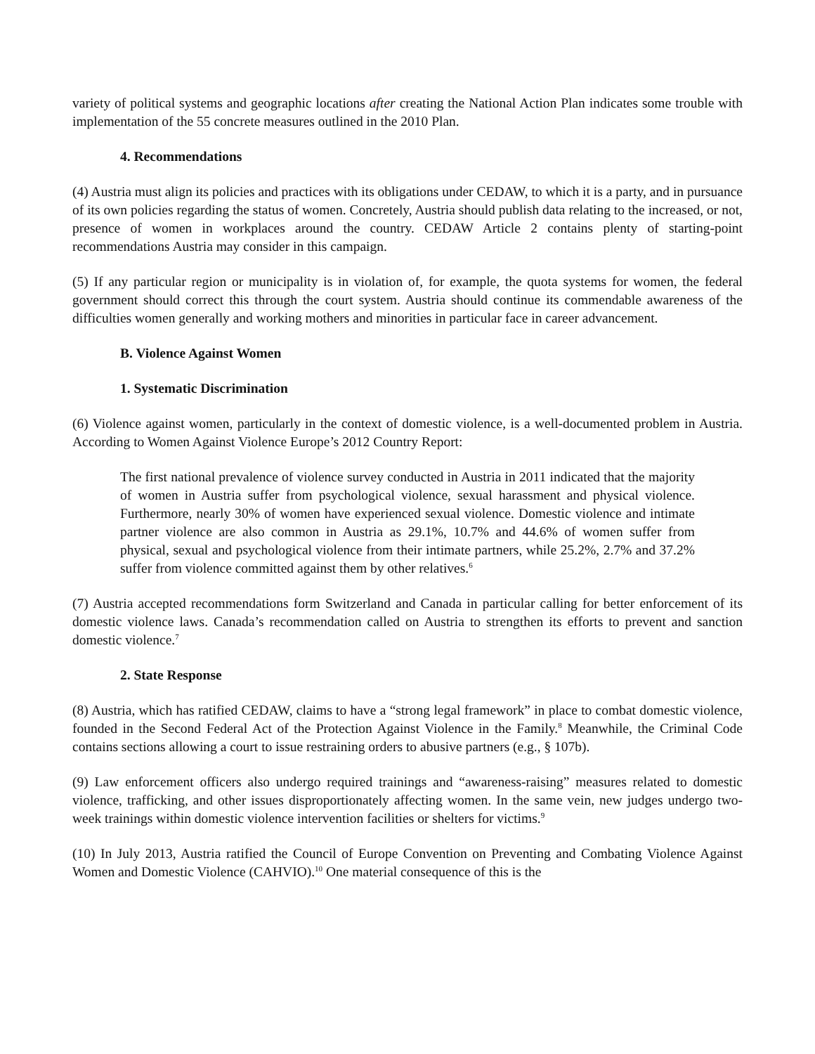variety of political systems and geographic locations after creating the National Action Plan indicates some trouble with implementation of the 55 concrete measures outlined in the 2010 Plan.
4. Recommendations
(4) Austria must align its policies and practices with its obligations under CEDAW, to which it is a party, and in pursuance of its own policies regarding the status of women. Concretely, Austria should publish data relating to the increased, or not, presence of women in workplaces around the country. CEDAW Article 2 contains plenty of starting-point recommendations Austria may consider in this campaign.
(5) If any particular region or municipality is in violation of, for example, the quota systems for women, the federal government should correct this through the court system. Austria should continue its commendable awareness of the difficulties women generally and working mothers and minorities in particular face in career advancement.
B. Violence Against Women
1. Systematic Discrimination
(6) Violence against women, particularly in the context of domestic violence, is a well-documented problem in Austria. According to Women Against Violence Europe’s 2012 Country Report:
The first national prevalence of violence survey conducted in Austria in 2011 indicated that the majority of women in Austria suffer from psychological violence, sexual harassment and physical violence. Furthermore, nearly 30% of women have experienced sexual violence. Domestic violence and intimate partner violence are also common in Austria as 29.1%, 10.7% and 44.6% of women suffer from physical, sexual and psychological violence from their intimate partners, while 25.2%, 2.7% and 37.2% suffer from violence committed against them by other relatives.<sup>6</sup>
(7) Austria accepted recommendations form Switzerland and Canada in particular calling for better enforcement of its domestic violence laws. Canada’s recommendation called on Austria to strengthen its efforts to prevent and sanction domestic violence.<sup>7</sup>
2. State Response
(8) Austria, which has ratified CEDAW, claims to have a “strong legal framework” in place to combat domestic violence, founded in the Second Federal Act of the Protection Against Violence in the Family.<sup>8</sup> Meanwhile, the Criminal Code contains sections allowing a court to issue restraining orders to abusive partners (e.g., § 107b).
(9) Law enforcement officers also undergo required trainings and “awareness-raising” measures related to domestic violence, trafficking, and other issues disproportionately affecting women. In the same vein, new judges undergo two-week trainings within domestic violence intervention facilities or shelters for victims.<sup>9</sup>
(10) In July 2013, Austria ratified the Council of Europe Convention on Preventing and Combating Violence Against Women and Domestic Violence (CAHVIO).<sup>10</sup> One material consequence of this is the